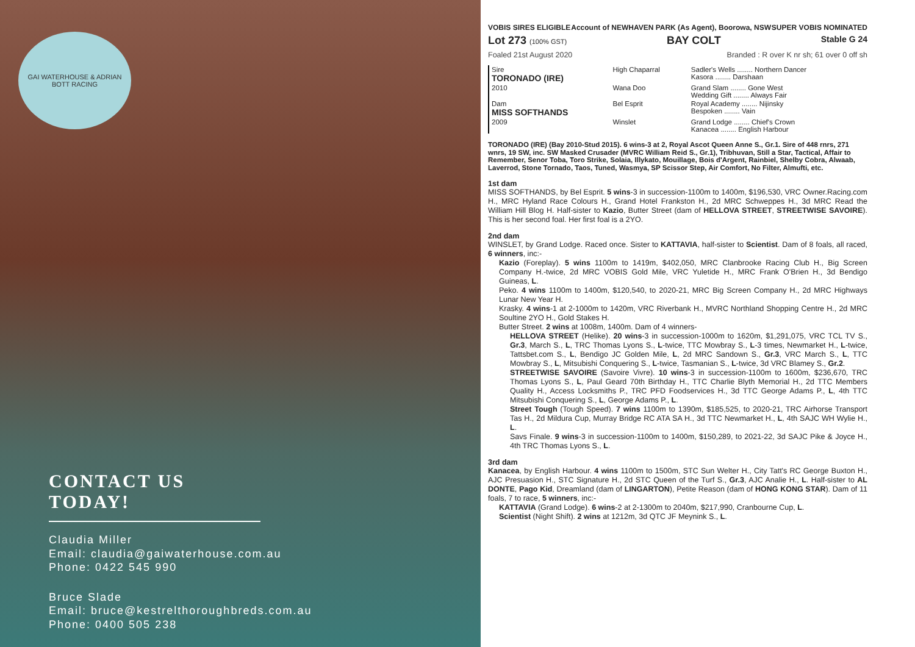GAI WATERHOUSE & ADRIAN BOTT RACING
CONTACT US TODAY!
Claudia Miller
Email: claudia@gaiwaterhouse.com.au
Phone: 0422 545 990
Bruce Slade
Email: bruce@kestrelthoroughbreds.com.au
Phone: 0400 505 238
VOBIS SIRES ELIGIBLE Account of NEWHAVEN PARK (As Agent), Boorowa, NSW SUPER VOBIS NOMINATED
Lot 273 (100% GST) BAY COLT Stable G 24
Foaled 21st August 2020 Branded : R over K nr sh; 61 over 0 off sh
| Sire TORONADO (IRE) | High Chaparral | Sadler's Wells ........ Northern Dancer Kasora ........ Darshaan |
| 2010 | Wana Doo | Grand Slam ........ Gone West Wedding Gift ........ Always Fair |
| Dam MISS SOFTHANDS | Bel Esprit | Royal Academy ........ Nijinsky Bespoken ........ Vain |
| 2009 | Winslet | Grand Lodge ........ Chief's Crown Kanacea ........ English Harbour |
TORONADO (IRE) (Bay 2010-Stud 2015). 6 wins-3 at 2, Royal Ascot Queen Anne S., Gr.1. Sire of 448 rnrs, 271 wnrs, 19 SW, inc. SW Masked Crusader (MVRC William Reid S., Gr.1), Tribhuvan, Still a Star, Tactical, Affair to Remember, Senor Toba, Toro Strike, Solaia, Illykato, Mouillage, Bois d'Argent, Rainbiel, Shelby Cobra, Alwaab, Laverrod, Stone Tornado, Taos, Tuned, Wasmya, SP Scissor Step, Air Comfort, No Filter, Almufti, etc.
1st dam
MISS SOFTHANDS, by Bel Esprit. 5 wins-3 in succession-1100m to 1400m, $196,530, VRC Owner.Racing.com H., MRC Hyland Race Colours H., Grand Hotel Frankston H., 2d MRC Schweppes H., 3d MRC Read the William Hill Blog H. Half-sister to Kazio, Butter Street (dam of HELLOVA STREET, STREETWISE SAVOIRE). This is her second foal. Her first foal is a 2YO.
2nd dam
WINSLET, by Grand Lodge. Raced once. Sister to KATTAVIA, half-sister to Scientist. Dam of 8 foals, all raced, 6 winners, inc:-
Kazio (Foreplay). 5 wins 1100m to 1419m, $402,050, MRC Clanbrooke Racing Club H., Big Screen Company H.-twice, 2d MRC VOBIS Gold Mile, VRC Yuletide H., MRC Frank O'Brien H., 3d Bendigo Guineas, L.
Peko. 4 wins 1100m to 1400m, $120,540, to 2020-21, MRC Big Screen Company H., 2d MRC Highways Lunar New Year H.
Krasky. 4 wins-1 at 2-1000m to 1420m, VRC Riverbank H., MVRC Northland Shopping Centre H., 2d MRC Soultine 2YO H., Gold Stakes H.
Butter Street. 2 wins at 1008m, 1400m. Dam of 4 winners-
HELLOVA STREET (Helike). 20 wins-3 in succession-1000m to 1620m, $1,291,075, VRC TCL TV S., Gr.3, March S., L, TRC Thomas Lyons S., L-twice, TTC Mowbray S., L-3 times, Newmarket H., L-twice, Tattsbet.com S., L, Bendigo JC Golden Mile, L, 2d MRC Sandown S., Gr.3, VRC March S., L, TTC Mowbray S., L, Mitsubishi Conquering S., L-twice, Tasmanian S., L-twice, 3d VRC Blamey S., Gr.2.
STREETWISE SAVOIRE (Savoire Vivre). 10 wins-3 in succession-1100m to 1600m, $236,670, TRC Thomas Lyons S., L, Paul Geard 70th Birthday H., TTC Charlie Blyth Memorial H., 2d TTC Members Quality H., Access Locksmiths P., TRC PFD Foodservices H., 3d TTC George Adams P., L, 4th TTC Mitsubishi Conquering S., L, George Adams P., L.
Street Tough (Tough Speed). 7 wins 1100m to 1390m, $185,525, to 2020-21, TRC Airhorse Transport Tas H., 2d Mildura Cup, Murray Bridge RC ATA SA H., 3d TTC Newmarket H., L, 4th SAJC WH Wylie H., L.
Savs Finale. 9 wins-3 in succession-1100m to 1400m, $150,289, to 2021-22, 3d SAJC Pike & Joyce H., 4th TRC Thomas Lyons S., L.
3rd dam
Kanacea, by English Harbour. 4 wins 1100m to 1500m, STC Sun Welter H., City Tatt's RC George Buxton H., AJC Presuasion H., STC Signature H., 2d STC Queen of the Turf S., Gr.3, AJC Analie H., L. Half-sister to AL DONTE, Pago Kid, Dreamland (dam of LINGARTON), Petite Reason (dam of HONG KONG STAR). Dam of 11 foals, 7 to race, 5 winners, inc:-
KATTAVIA (Grand Lodge). 6 wins-2 at 2-1300m to 2040m, $217,990, Cranbourne Cup, L.
Scientist (Night Shift). 2 wins at 1212m, 3d QTC JF Meynink S., L.